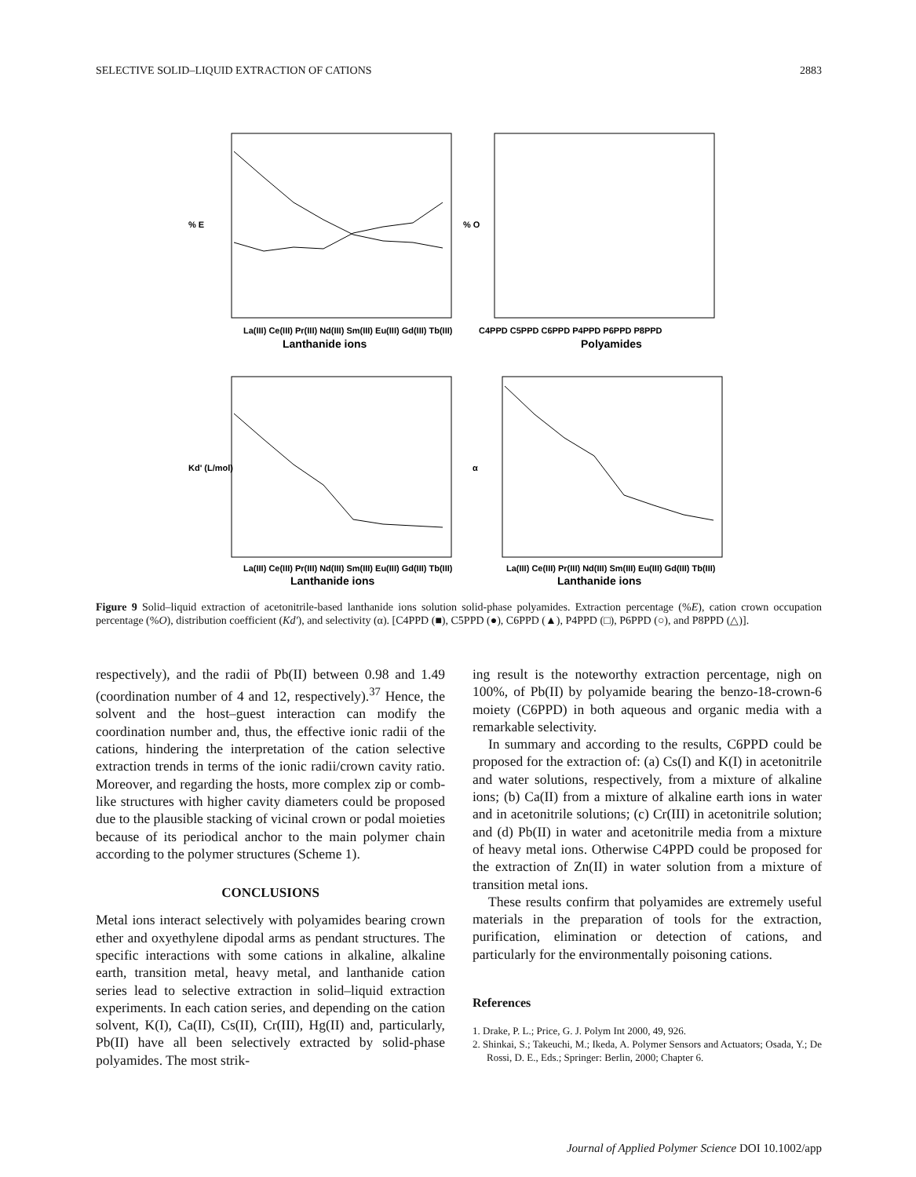SELECTIVE SOLID–LIQUID EXTRACTION OF CATIONS 2883
% E
La(III) Ce(III) Pr(III) Nd(III) Sm(III) Eu(III) Gd(III) Tb(III)
Lanthanide ions
% O
C4PPD C5PPD C6PPD P4PPD P6PPD P8PPD
Polyamides
Kd' (L/mol)
La(III) Ce(III) Pr(III) Nd(III) Sm(III) Eu(III) Gd(III) Tb(III)
Lanthanide ions
α
La(III) Ce(III) Pr(III) Nd(III) Sm(III) Eu(III) Gd(III) Tb(III)
Lanthanide ions
Figure 9 Solid–liquid extraction of acetonitrile-based lanthanide ions solution solid-phase polyamides. Extraction percentage (%E), cation crown occupation percentage (%O), distribution coefficient (Kd′), and selectivity (α). [C4PPD (■), C5PPD (●), C6PPD (▲), P4PPD (□), P6PPD (○), and P8PPD (△)].
respectively), and the radii of Pb(II) between 0.98 and 1.49 (coordination number of 4 and 12, respectively).<sup>37</sup> Hence, the solvent and the host–guest interaction can modify the coordination number and, thus, the effective ionic radii of the cations, hindering the interpretation of the cation selective extraction trends in terms of the ionic radii/crown cavity ratio. Moreover, and regarding the hosts, more complex zip or comb-like structures with higher cavity diameters could be proposed due to the plausible stacking of vicinal crown or podal moieties because of its periodical anchor to the main polymer chain according to the polymer structures (Scheme 1).
CONCLUSIONS
Metal ions interact selectively with polyamides bearing crown ether and oxyethylene dipodal arms as pendant structures. The specific interactions with some cations in alkaline, alkaline earth, transition metal, heavy metal, and lanthanide cation series lead to selective extraction in solid–liquid extraction experiments. In each cation series, and depending on the cation solvent, K(I), Ca(II), Cs(II), Cr(III), Hg(II) and, particularly, Pb(II) have all been selectively extracted by solid-phase polyamides. The most strik-
ing result is the noteworthy extraction percentage, nigh on 100%, of Pb(II) by polyamide bearing the benzo-18-crown-6 moiety (C6PPD) in both aqueous and organic media with a remarkable selectivity.
In summary and according to the results, C6PPD could be proposed for the extraction of: (a) Cs(I) and K(I) in acetonitrile and water solutions, respectively, from a mixture of alkaline ions; (b) Ca(II) from a mixture of alkaline earth ions in water and in acetonitrile solutions; (c) Cr(III) in acetonitrile solution; and (d) Pb(II) in water and acetonitrile media from a mixture of heavy metal ions. Otherwise C4PPD could be proposed for the extraction of Zn(II) in water solution from a mixture of transition metal ions.
These results confirm that polyamides are extremely useful materials in the preparation of tools for the extraction, purification, elimination or detection of cations, and particularly for the environmentally poisoning cations.
References
1. Drake, P. L.; Price, G. J. Polym Int 2000, 49, 926.
2. Shinkai, S.; Takeuchi, M.; Ikeda, A. Polymer Sensors and Actuators; Osada, Y.; De Rossi, D. E., Eds.; Springer: Berlin, 2000; Chapter 6.
Journal of Applied Polymer Science DOI 10.1002/app